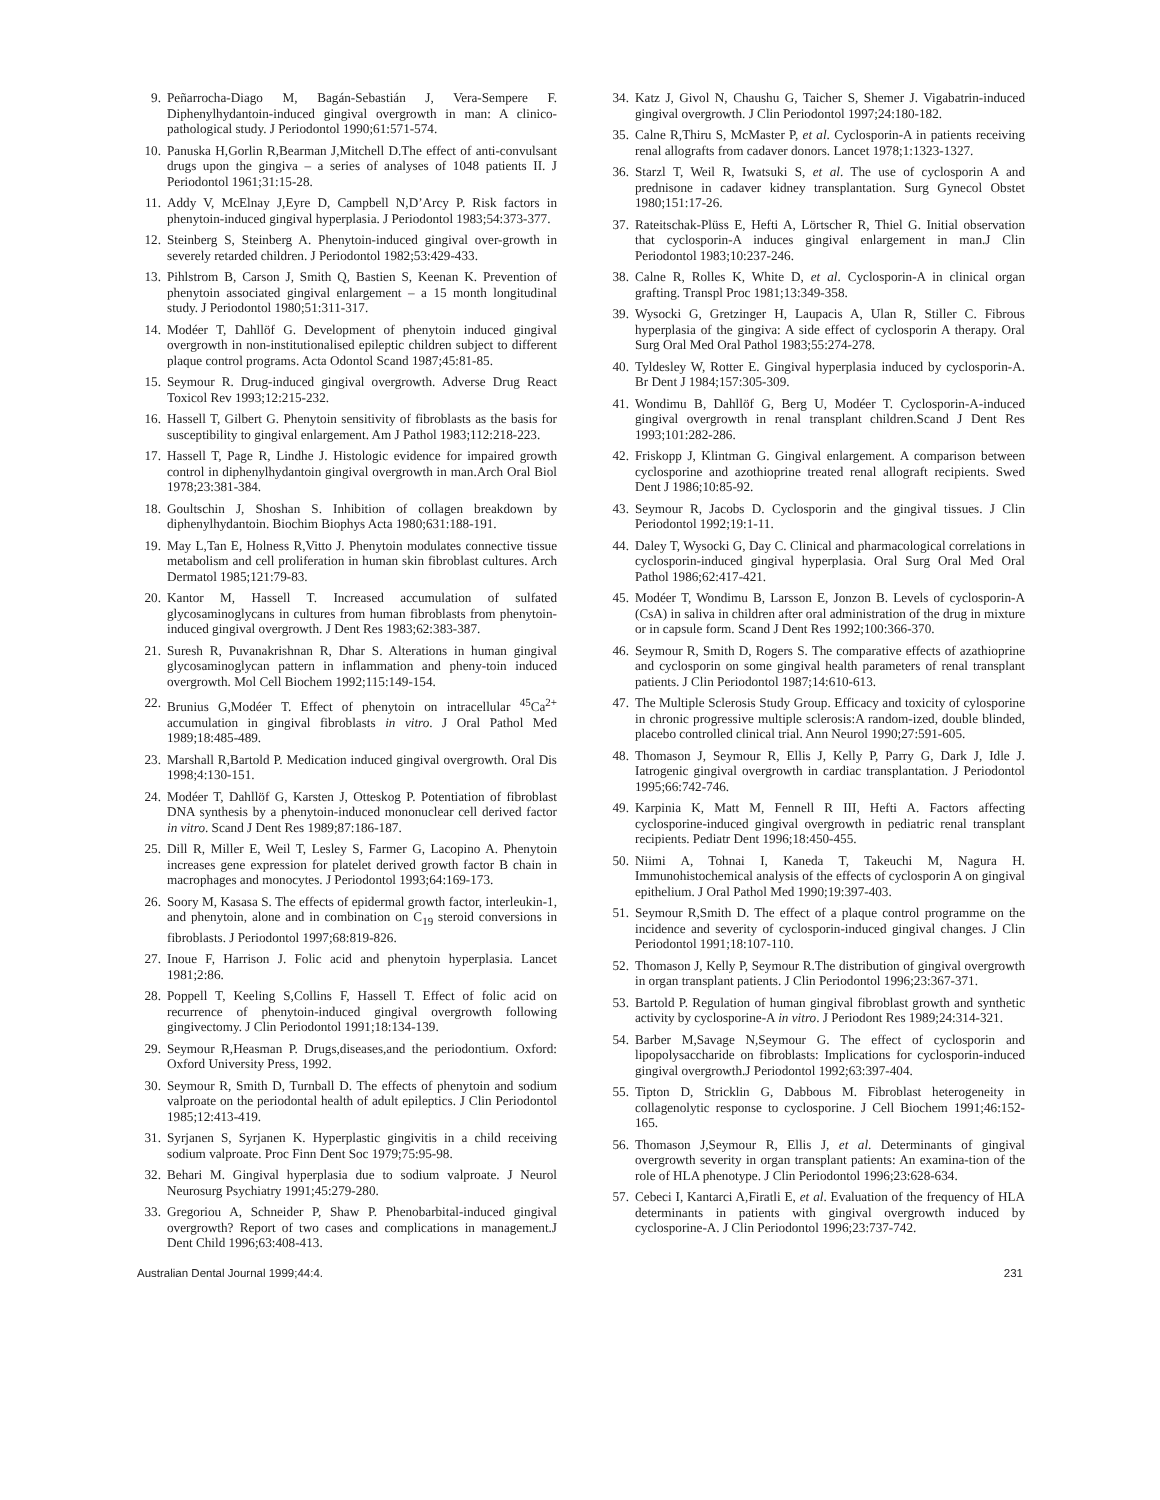9. Peñarrocha-Diago M, Bagán-Sebastián J, Vera-Sempere F. Diphenylhydantoin-induced gingival overgrowth in man: A clinico-pathological study. J Periodontol 1990;61:571-574.
10. Panuska H,Gorlin R,Bearman J,Mitchell D.The effect of anti-convulsant drugs upon the gingiva – a series of analyses of 1048 patients II. J Periodontol 1961;31:15-28.
11. Addy V, McElnay J,Eyre D, Campbell N,D’Arcy P. Risk factors in phenytoin-induced gingival hyperplasia. J Periodontol 1983;54:373-377.
12. Steinberg S, Steinberg A. Phenytoin-induced gingival over-growth in severely retarded children. J Periodontol 1982;53:429-433.
13. Pihlstrom B, Carson J, Smith Q, Bastien S, Keenan K. Prevention of phenytoin associated gingival enlargement – a 15 month longitudinal study. J Periodontol 1980;51:311-317.
14. Modéer T, Dahllöf G. Development of phenytoin induced gingival overgrowth in non-institutionalised epileptic children subject to different plaque control programs. Acta Odontol Scand 1987;45:81-85.
15. Seymour R. Drug-induced gingival overgrowth. Adverse Drug React Toxicol Rev 1993;12:215-232.
16. Hassell T, Gilbert G. Phenytoin sensitivity of fibroblasts as the basis for susceptibility to gingival enlargement. Am J Pathol 1983;112:218-223.
17. Hassell T, Page R, Lindhe J. Histologic evidence for impaired growth control in diphenylhydantoin gingival overgrowth in man.Arch Oral Biol 1978;23:381-384.
18. Goultschin J, Shoshan S. Inhibition of collagen breakdown by diphenylhydantoin. Biochim Biophys Acta 1980;631:188-191.
19. May L,Tan E, Holness R,Vitto J. Phenytoin modulates connective tissue metabolism and cell proliferation in human skin fibroblast cultures. Arch Dermatol 1985;121:79-83.
20. Kantor M, Hassell T. Increased accumulation of sulfated glycosaminoglycans in cultures from human fibroblasts from phenytoin-induced gingival overgrowth. J Dent Res 1983;62:383-387.
21. Suresh R, Puvanakrishnan R, Dhar S. Alterations in human gingival glycosaminoglycan pattern in inflammation and pheny-toin induced overgrowth. Mol Cell Biochem 1992;115:149-154.
22. Brunius G,Modéer T. Effect of phenytoin on intracellular <sup>45</sup>Ca<sup>2+</sup> accumulation in gingival fibroblasts in vitro. J Oral Pathol Med 1989;18:485-489.
23. Marshall R,Bartold P. Medication induced gingival overgrowth. Oral Dis 1998;4:130-151.
24. Modéer T, Dahllöf G, Karsten J, Otteskog P. Potentiation of fibroblast DNA synthesis by a phenytoin-induced mononuclear cell derived factor in vitro. Scand J Dent Res 1989;87:186-187.
25. Dill R, Miller E, Weil T, Lesley S, Farmer G, Lacopino A. Phenytoin increases gene expression for platelet derived growth factor B chain in macrophages and monocytes. J Periodontol 1993;64:169-173.
26. Soory M, Kasasa S. The effects of epidermal growth factor, interleukin-1, and phenytoin, alone and in combination on C<sub>19</sub> steroid conversions in fibroblasts. J Periodontol 1997;68:819-826.
27. Inoue F, Harrison J. Folic acid and phenytoin hyperplasia. Lancet 1981;2:86.
28. Poppell T, Keeling S,Collins F, Hassell T. Effect of folic acid on recurrence of phenytoin-induced gingival overgrowth following gingivectomy. J Clin Periodontol 1991;18:134-139.
29. Seymour R,Heasman P. Drugs,diseases,and the periodontium. Oxford: Oxford University Press, 1992.
30. Seymour R, Smith D, Turnball D. The effects of phenytoin and sodium valproate on the periodontal health of adult epileptics. J Clin Periodontol 1985;12:413-419.
31. Syrjanen S, Syrjanen K. Hyperplastic gingivitis in a child receiving sodium valproate. Proc Finn Dent Soc 1979;75:95-98.
32. Behari M. Gingival hyperplasia due to sodium valproate. J Neurol Neurosurg Psychiatry 1991;45:279-280.
33. Gregoriou A, Schneider P, Shaw P. Phenobarbital-induced gingival overgrowth? Report of two cases and complications in management.J Dent Child 1996;63:408-413.
34. Katz J, Givol N, Chaushu G, Taicher S, Shemer J. Vigabatrin-induced gingival overgrowth. J Clin Periodontol 1997;24:180-182.
35. Calne R,Thiru S, McMaster P, et al. Cyclosporin-A in patients receiving renal allografts from cadaver donors. Lancet 1978;1:1323-1327.
36. Starzl T, Weil R, Iwatsuki S, et al. The use of cyclosporin A and prednisone in cadaver kidney transplantation. Surg Gynecol Obstet 1980;151:17-26.
37. Rateitschak-Plüss E, Hefti A, Lörtscher R, Thiel G. Initial observation that cyclosporin-A induces gingival enlargement in man.J Clin Periodontol 1983;10:237-246.
38. Calne R, Rolles K, White D, et al. Cyclosporin-A in clinical organ grafting. Transpl Proc 1981;13:349-358.
39. Wysocki G, Gretzinger H, Laupacis A, Ulan R, Stiller C. Fibrous hyperplasia of the gingiva: A side effect of cyclosporin A therapy. Oral Surg Oral Med Oral Pathol 1983;55:274-278.
40. Tyldesley W, Rotter E. Gingival hyperplasia induced by cyclosporin-A. Br Dent J 1984;157:305-309.
41. Wondimu B, Dahllöf G, Berg U, Modéer T. Cyclosporin-A-induced gingival overgrowth in renal transplant children.Scand J Dent Res 1993;101:282-286.
42. Friskopp J, Klintman G. Gingival enlargement. A comparison between cyclosporine and azothioprine treated renal allograft recipients. Swed Dent J 1986;10:85-92.
43. Seymour R, Jacobs D. Cyclosporin and the gingival tissues. J Clin Periodontol 1992;19:1-11.
44. Daley T, Wysocki G, Day C. Clinical and pharmacological correlations in cyclosporin-induced gingival hyperplasia. Oral Surg Oral Med Oral Pathol 1986;62:417-421.
45. Modéer T, Wondimu B, Larsson E, Jonzon B. Levels of cyclosporin-A (CsA) in saliva in children after oral administration of the drug in mixture or in capsule form. Scand J Dent Res 1992;100:366-370.
46. Seymour R, Smith D, Rogers S. The comparative effects of azathioprine and cyclosporin on some gingival health parameters of renal transplant patients. J Clin Periodontol 1987;14:610-613.
47. The Multiple Sclerosis Study Group. Efficacy and toxicity of cylosporine in chronic progressive multiple sclerosis:A random-ized, double blinded, placebo controlled clinical trial. Ann Neurol 1990;27:591-605.
48. Thomason J, Seymour R, Ellis J, Kelly P, Parry G, Dark J, Idle J. Iatrogenic gingival overgrowth in cardiac transplantation. J Periodontol 1995;66:742-746.
49. Karpinia K, Matt M, Fennell R III, Hefti A. Factors affecting cyclosporine-induced gingival overgrowth in pediatric renal transplant recipients. Pediatr Dent 1996;18:450-455.
50. Niimi A, Tohnai I, Kaneda T, Takeuchi M, Nagura H. Immunohistochemical analysis of the effects of cyclosporin A on gingival epithelium. J Oral Pathol Med 1990;19:397-403.
51. Seymour R,Smith D. The effect of a plaque control programme on the incidence and severity of cyclosporin-induced gingival changes. J Clin Periodontol 1991;18:107-110.
52. Thomason J, Kelly P, Seymour R.The distribution of gingival overgrowth in organ transplant patients. J Clin Periodontol 1996;23:367-371.
53. Bartold P. Regulation of human gingival fibroblast growth and synthetic activity by cyclosporine-A in vitro. J Periodont Res 1989;24:314-321.
54. Barber M,Savage N,Seymour G. The effect of cyclosporin and lipopolysaccharide on fibroblasts: Implications for cyclosporin-induced gingival overgrowth.J Periodontol 1992;63:397-404.
55. Tipton D, Stricklin G, Dabbous M. Fibroblast heterogeneity in collagenolytic response to cyclosporine. J Cell Biochem 1991;46:152-165.
56. Thomason J,Seymour R, Ellis J, et al. Determinants of gingival overgrowth severity in organ transplant patients: An examina-tion of the role of HLA phenotype. J Clin Periodontol 1996;23:628-634.
57. Cebeci I, Kantarci A,Firatli E, et al. Evaluation of the frequency of HLA determinants in patients with gingival overgrowth induced by cyclosporine-A. J Clin Periodontol 1996;23:737-742.
Australian Dental Journal 1999;44:4. 231